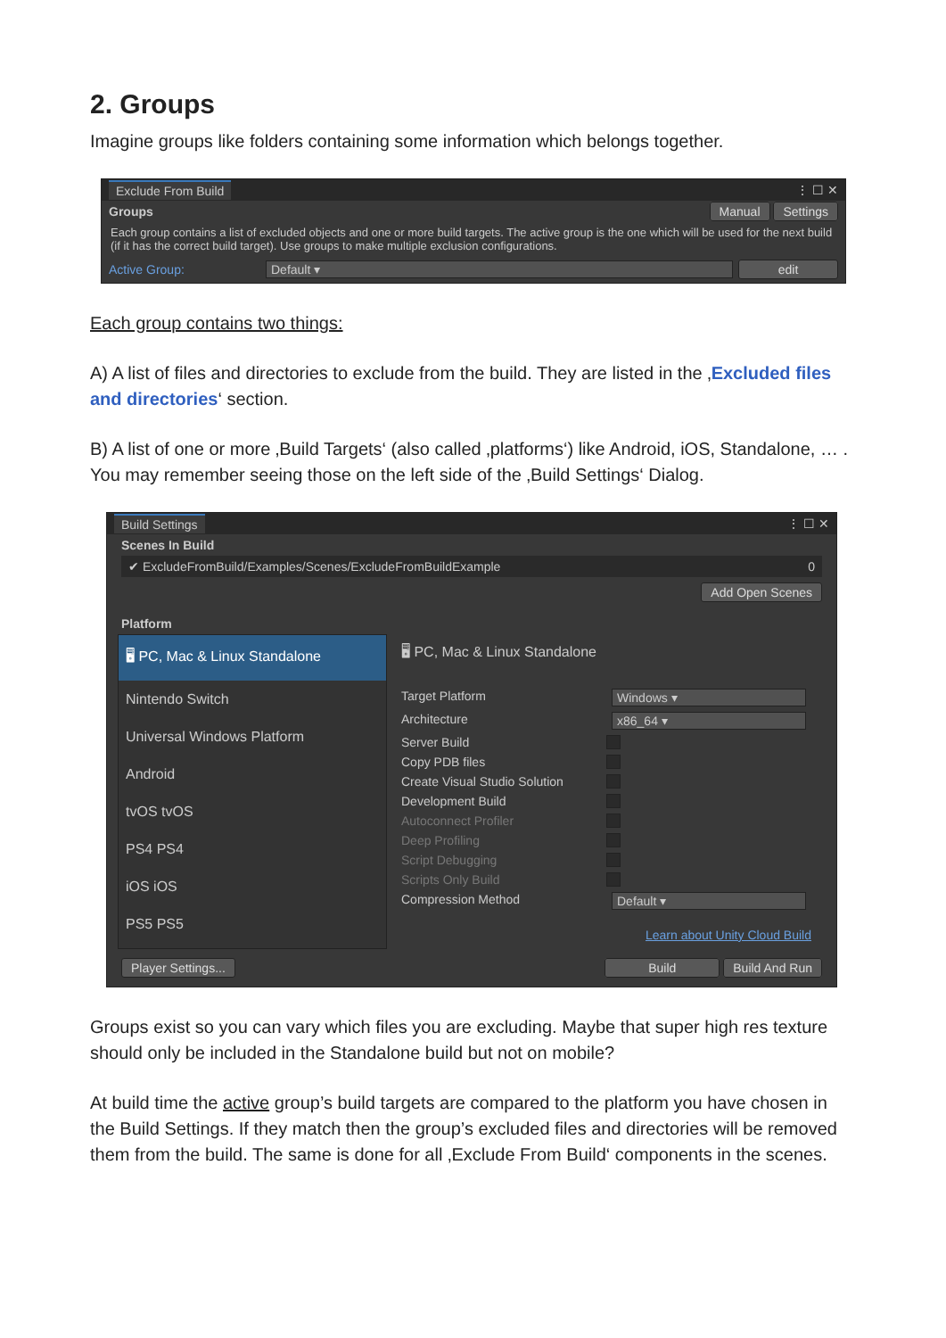2. Groups
Imagine groups like folders containing some information which belongs together.
Exclude From Build ⋮ ☐ ✕
Groups Manual Settings
Each group contains a list of excluded objects and one or more build targets. The active group is the one which will be used for the next build (if it has the correct build target). Use groups to make multiple exclusion configurations.
Active Group: Default ▾ edit
Each group contains two things:
A) A list of files and directories to exclude from the build. They are listed in the ‚Excluded files and directories‘ section.
B) A list of one or more ‚Build Targets‘ (also called ‚platforms‘) like Android, iOS, Standalone, … . You may remember seeing those on the left side of the ‚Build Settings‘ Dialog.
Build Settings ⋮ ☐ ✕
Scenes In Build
✔ ExcludeFromBuild/Examples/Scenes/ExcludeFromBuildExample 0
Add Open Scenes
Platform
🖥 PC, Mac & Linux Standalone
Nintendo Switch
Universal Windows Platform
Android
tvOS tvOS
PS4 PS4
iOS iOS
PS5 PS5
🖥 PC, Mac & Linux Standalone
Target Platform Windows ▾ Architecture x86_64 ▾ Server Build Copy PDB files Create Visual Studio Solution Development Build Autoconnect Profiler Deep Profiling Script Debugging Scripts Only Build Compression Method Default ▾
Learn about Unity Cloud Build
Player Settings... Build Build And Run
Groups exist so you can vary which files you are excluding. Maybe that super high res texture should only be included in the Standalone build but not on mobile?
At build time the active group’s build targets are compared to the platform you have chosen in the Build Settings. If they match then the group’s excluded files and directories will be removed them from the build. The same is done for all ‚Exclude From Build‘ components in the scenes.